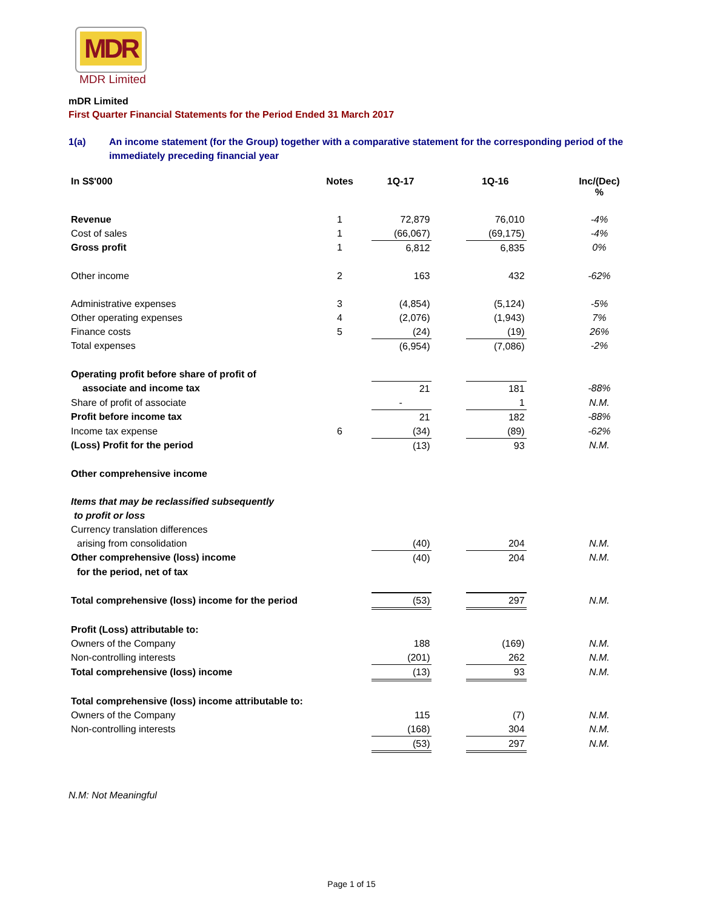MDR
MDR Limited
mDR Limited
First Quarter Financial Statements for the Period Ended 31 March 2017
1(a) An income statement (for the Group) together with a comparative statement for the corresponding period of the immediately preceding financial year
| In S$'000 | Notes | 1Q-17 | | 1Q-16 | | Inc/(Dec) % |
| Revenue | 1 | 72,879 | | 76,010 | | -4% |
| Cost of sales | 1 | (66,067) | | (69,175) | | -4% |
| Gross profit | 1 | 6,812 | | 6,835 | | 0% |
| Other income | 2 | 163 | | 432 | | -62% |
| Administrative expenses | 3 | (4,854) | | (5,124) | | -5% |
| Other operating expenses | 4 | (2,076) | | (1,943) | | 7% |
| Finance costs | 5 | (24) | | (19) | | 26% |
| Total expenses | | (6,954) | | (7,086) | | -2% |
| Operating profit before share of profit of | | | | | | |
| associate and income tax | | 21 | | 181 | | -88% |
| Share of profit of associate | | - | | 1 | | N.M. |
| Profit before income tax | | 21 | | 182 | | -88% |
| Income tax expense | 6 | (34) | | (89) | | -62% |
| (Loss) Profit for the period | | (13) | | 93 | | N.M. |
| Other comprehensive income | | | | | | |
| Items that may be reclassified subsequently | | | | | | |
| to profit or loss | | | | | | |
| Currency translation differences | | | | | | |
| arising from consolidation | | (40) | | 204 | | N.M. |
| Other comprehensive (loss) income | | (40) | | 204 | | N.M. |
| for the period, net of tax | | | | | | |
| Total comprehensive (loss) income for the period | | (53) | | 297 | | N.M. |
| Profit (Loss) attributable to: | | | | | | |
| Owners of the Company | | 188 | | (169) | | N.M. |
| Non-controlling interests | | (201) | | 262 | | N.M. |
| Total comprehensive (loss) income | | (13) | | 93 | | N.M. |
| Total comprehensive (loss) income attributable to: | | | | | | |
| Owners of the Company | | 115 | | (7) | | N.M. |
| Non-controlling interests | | (168) | | 304 | | N.M. |
| | | (53) | | 297 | | N.M. |
N.M: Not Meaningful
Page 1 of 15